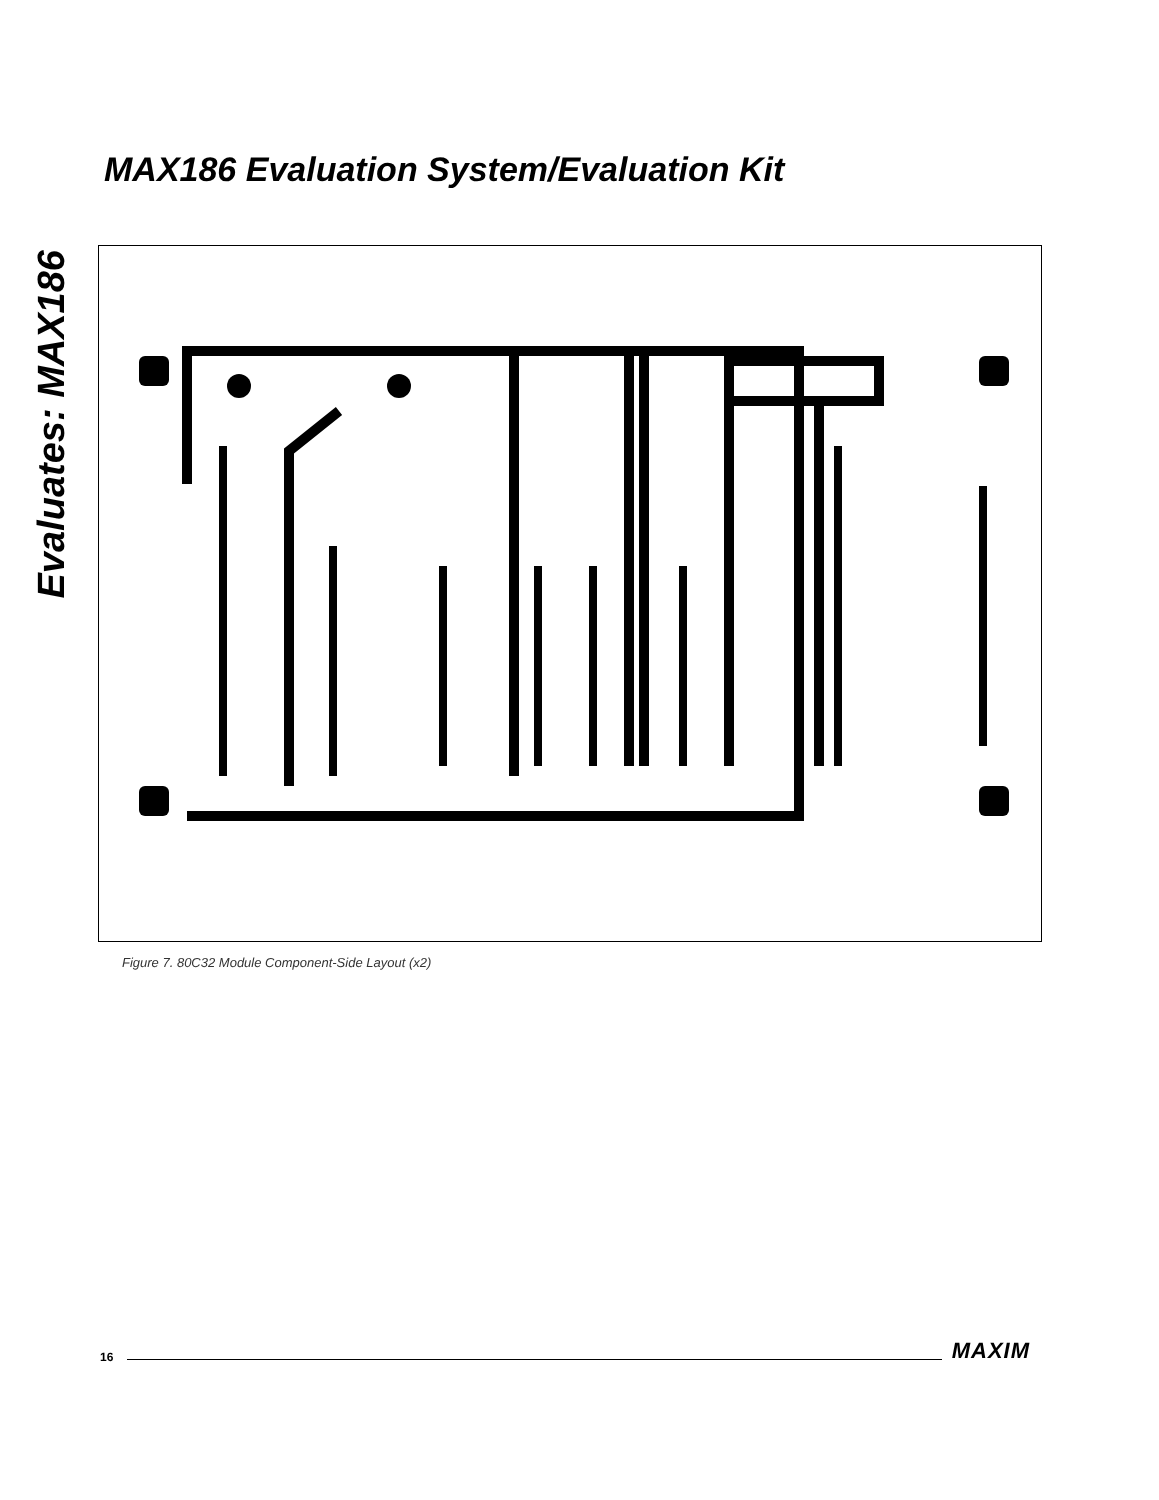Evaluates: MAX186
MAX186 Evaluation System/Evaluation Kit
Figure 7. 80C32 Module Component-Side Layout (x2)
16 MAXIM